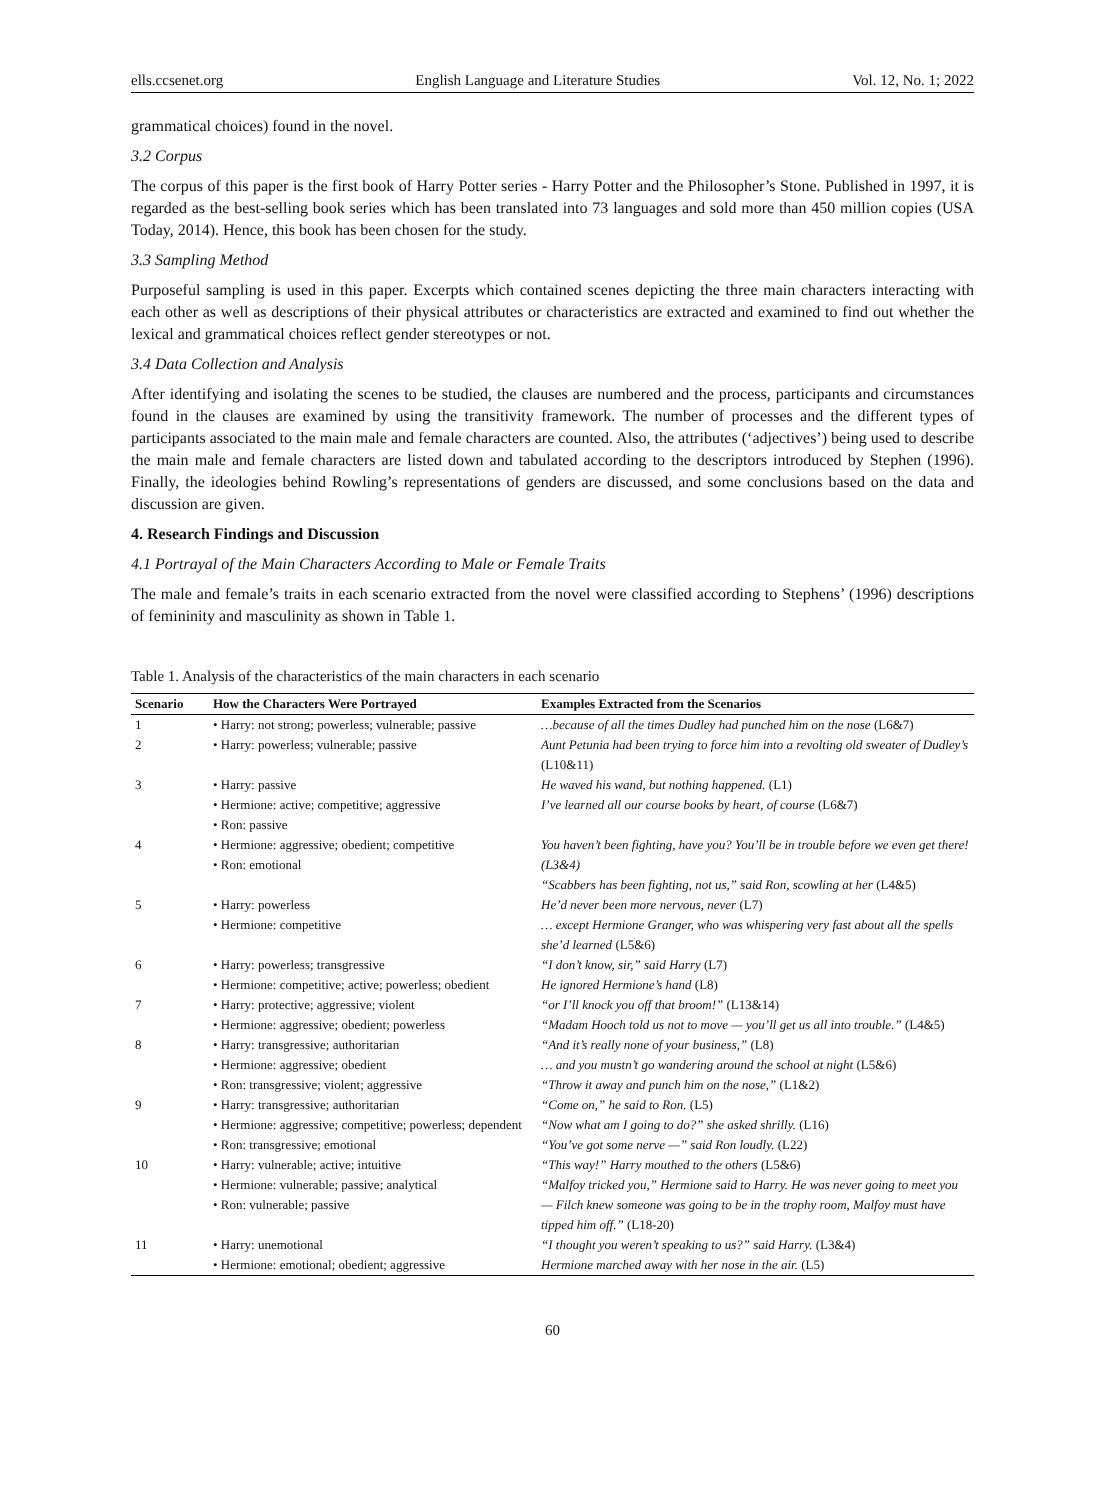ells.ccsenet.org English Language and Literature Studies Vol. 12, No. 1; 2022
grammatical choices) found in the novel.
3.2 Corpus
The corpus of this paper is the first book of Harry Potter series - Harry Potter and the Philosopher’s Stone. Published in 1997, it is regarded as the best-selling book series which has been translated into 73 languages and sold more than 450 million copies (USA Today, 2014). Hence, this book has been chosen for the study.
3.3 Sampling Method
Purposeful sampling is used in this paper. Excerpts which contained scenes depicting the three main characters interacting with each other as well as descriptions of their physical attributes or characteristics are extracted and examined to find out whether the lexical and grammatical choices reflect gender stereotypes or not.
3.4 Data Collection and Analysis
After identifying and isolating the scenes to be studied, the clauses are numbered and the process, participants and circumstances found in the clauses are examined by using the transitivity framework. The number of processes and the different types of participants associated to the main male and female characters are counted. Also, the attributes (‘adjectives’) being used to describe the main male and female characters are listed down and tabulated according to the descriptors introduced by Stephen (1996). Finally, the ideologies behind Rowling’s representations of genders are discussed, and some conclusions based on the data and discussion are given.
4. Research Findings and Discussion
4.1 Portrayal of the Main Characters According to Male or Female Traits
The male and female’s traits in each scenario extracted from the novel were classified according to Stephens’ (1996) descriptions of femininity and masculinity as shown in Table 1.
Table 1. Analysis of the characteristics of the main characters in each scenario
| Scenario | How the Characters Were Portrayed | Examples Extracted from the Scenarios |
| --- | --- | --- |
| 1 | • Harry: not strong; powerless; vulnerable; passive | …because of all the times Dudley had punched him on the nose (L6&7) |
| 2 | • Harry: powerless; vulnerable; passive | Aunt Petunia had been trying to force him into a revolting old sweater of Dudley’s (L10&11) |
| 3 | • Harry: passive • Hermione: active; competitive; aggressive • Ron: passive | He waved his wand, but nothing happened. (L1) I’ve learned all our course books by heart, of course (L6&7) |
| 4 | • Hermione: aggressive; obedient; competitive • Ron: emotional | You haven’t been fighting, have you? You’ll be in trouble before we even get there! (L3&4) “Scabbers has been fighting, not us,” said Ron, scowling at her (L4&5) |
| 5 | • Harry: powerless • Hermione: competitive | He’d never been more nervous, never (L7) … except Hermione Granger, who was whispering very fast about all the spells she’d learned (L5&6) |
| 6 | • Harry: powerless; transgressive • Hermione: competitive; active; powerless; obedient | “I don’t know, sir,” said Harry (L7) He ignored Hermione’s hand (L8) |
| 7 | • Harry: protective; aggressive; violent • Hermione: aggressive; obedient; powerless | “or I’ll knock you off that broom!” (L13&14) “Madam Hooch told us not to move — you’ll get us all into trouble.” (L4&5) |
| 8 | • Harry: transgressive; authoritarian • Hermione: aggressive; obedient • Ron: transgressive; violent; aggressive | “And it’s really none of your business,” (L8) … and you mustn’t go wandering around the school at night (L5&6) “Throw it away and punch him on the nose,” (L1&2) |
| 9 | • Harry: transgressive; authoritarian • Hermione: aggressive; competitive; powerless; dependent • Ron: transgressive; emotional | “Come on,” he said to Ron. (L5) “Now what am I going to do?” she asked shrilly. (L16) “You’ve got some nerve —” said Ron loudly. (L22) |
| 10 | • Harry: vulnerable; active; intuitive • Hermione: vulnerable; passive; analytical • Ron: vulnerable; passive | “This way!” Harry mouthed to the others (L5&6) “Malfoy tricked you,” Hermione said to Harry. He was never going to meet you — Filch knew someone was going to be in the trophy room, Malfoy must have tipped him off.” (L18-20) |
| 11 | • Harry: unemotional • Hermione: emotional; obedient; aggressive | “I thought you weren’t speaking to us?” said Harry. (L3&4) Hermione marched away with her nose in the air. (L5) |
60